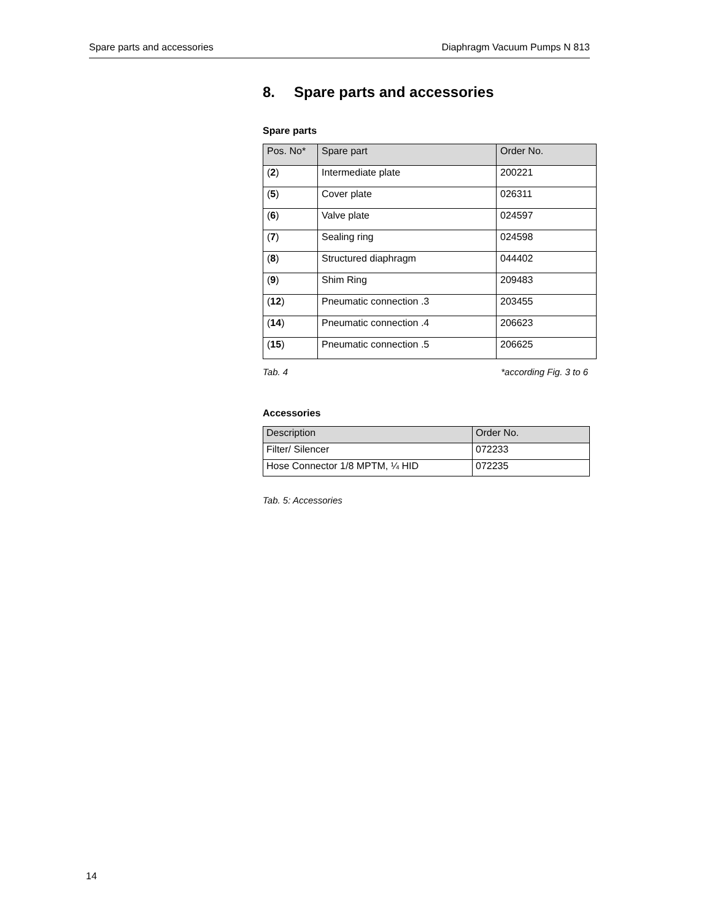Spare parts and accessories Diaphragm Vacuum Pumps N 813
8. Spare parts and accessories
Spare parts
| Pos. No* | Spare part | Order No. |
| --- | --- | --- |
| ( 2 ) | Intermediate plate | 200221 |
| ( 5 ) | Cover plate | 026311 |
| ( 6 ) | Valve plate | 024597 |
| ( 7 ) | Sealing ring | 024598 |
| ( 8 ) | Structured diaphragm | 044402 |
| ( 9 ) | Shim Ring | 209483 |
| ( 12 ) | Pneumatic connection .3 | 203455 |
| ( 14 ) | Pneumatic connection .4 | 206623 |
| ( 15 ) | Pneumatic connection .5 | 206625 |
Tab. 4 *according Fig. 3 to 6
Accessories
| Description | Order No. |
| --- | --- |
| Filter/ Silencer | 072233 |
| Hose Connector 1/8 MPTM, ¼ HID | 072235 |
Tab. 5: Accessories
14